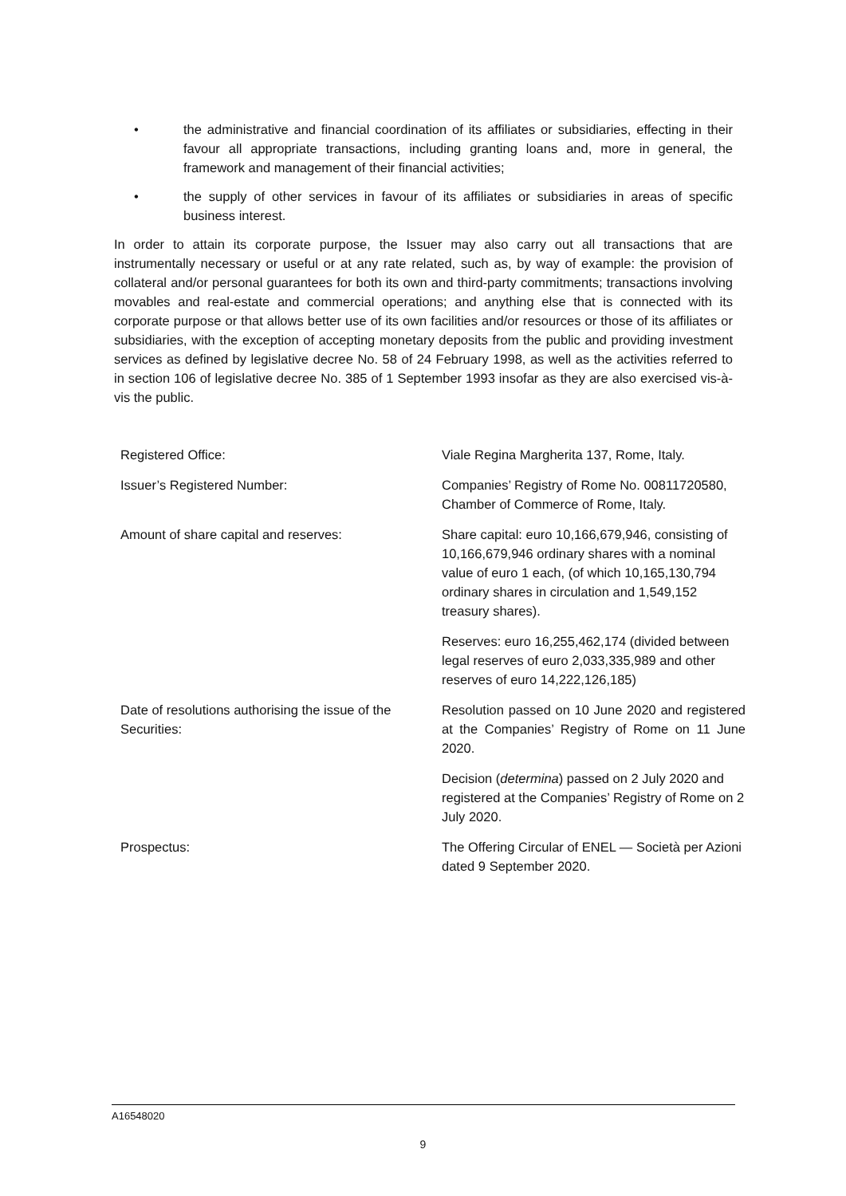• the administrative and financial coordination of its affiliates or subsidiaries, effecting in their favour all appropriate transactions, including granting loans and, more in general, the framework and management of their financial activities;
• the supply of other services in favour of its affiliates or subsidiaries in areas of specific business interest.
In order to attain its corporate purpose, the Issuer may also carry out all transactions that are instrumentally necessary or useful or at any rate related, such as, by way of example: the provision of collateral and/or personal guarantees for both its own and third-party commitments; transactions involving movables and real-estate and commercial operations; and anything else that is connected with its corporate purpose or that allows better use of its own facilities and/or resources or those of its affiliates or subsidiaries, with the exception of accepting monetary deposits from the public and providing investment services as defined by legislative decree No. 58 of 24 February 1998, as well as the activities referred to in section 106 of legislative decree No. 385 of 1 September 1993 insofar as they are also exercised vis-à-vis the public.
| Registered Office: | Viale Regina Margherita 137, Rome, Italy. |
| Issuer’s Registered Number: | Companies’ Registry of Rome No. 00811720580, Chamber of Commerce of Rome, Italy. |
| Amount of share capital and reserves: | Share capital: euro 10,166,679,946, consisting of 10,166,679,946 ordinary shares with a nominal value of euro 1 each, (of which 10,165,130,794 ordinary shares in circulation and 1,549,152 treasury shares). |
| | Reserves: euro 16,255,462,174 (divided between legal reserves of euro 2,033,335,989 and other reserves of euro 14,222,126,185) |
| Date of resolutions authorising the issue of the Securities: | Resolution passed on 10 June 2020 and registered at the Companies’ Registry of Rome on 11 June 2020. |
| | Decision ( determina ) passed on 2 July 2020 and registered at the Companies’ Registry of Rome on 2 July 2020. |
| Prospectus: | The Offering Circular of ENEL — Società per Azioni dated 9 September 2020. |
A16548020
9